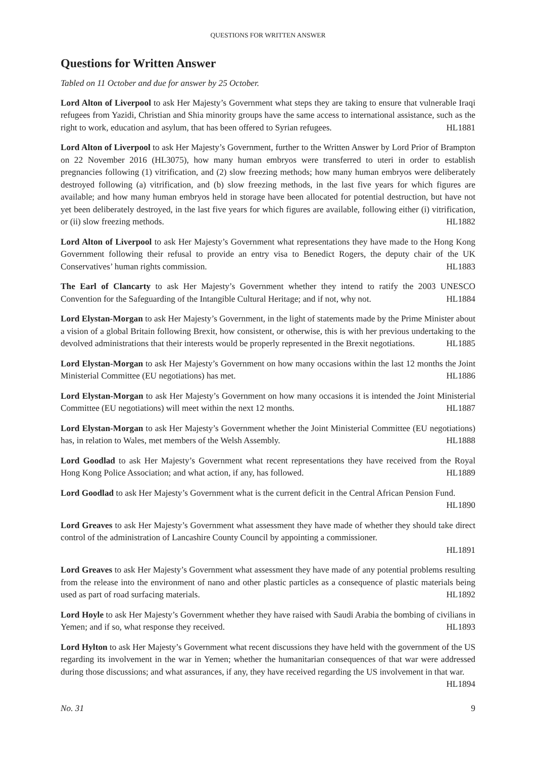QUESTIONS FOR WRITTEN ANSWER
Questions for Written Answer
Tabled on 11 October and due for answer by 25 October.
Lord Alton of Liverpool to ask Her Majesty’s Government what steps they are taking to ensure that vulnerable Iraqi refugees from Yazidi, Christian and Shia minority groups have the same access to international assistance, such as the right to work, education and asylum, that has been offered to Syrian refugees. HL1881
Lord Alton of Liverpool to ask Her Majesty’s Government, further to the Written Answer by Lord Prior of Brampton on 22 November 2016 (HL3075), how many human embryos were transferred to uteri in order to establish pregnancies following (1) vitrification, and (2) slow freezing methods; how many human embryos were deliberately destroyed following (a) vitrification, and (b) slow freezing methods, in the last five years for which figures are available; and how many human embryos held in storage have been allocated for potential destruction, but have not yet been deliberately destroyed, in the last five years for which figures are available, following either (i) vitrification, or (ii) slow freezing methods. HL1882
Lord Alton of Liverpool to ask Her Majesty’s Government what representations they have made to the Hong Kong Government following their refusal to provide an entry visa to Benedict Rogers, the deputy chair of the UK Conservatives’ human rights commission. HL1883
The Earl of Clancarty to ask Her Majesty’s Government whether they intend to ratify the 2003 UNESCO Convention for the Safeguarding of the Intangible Cultural Heritage; and if not, why not. HL1884
Lord Elystan-Morgan to ask Her Majesty’s Government, in the light of statements made by the Prime Minister about a vision of a global Britain following Brexit, how consistent, or otherwise, this is with her previous undertaking to the devolved administrations that their interests would be properly represented in the Brexit negotiations. HL1885
Lord Elystan-Morgan to ask Her Majesty’s Government on how many occasions within the last 12 months the Joint Ministerial Committee (EU negotiations) has met. HL1886
Lord Elystan-Morgan to ask Her Majesty’s Government on how many occasions it is intended the Joint Ministerial Committee (EU negotiations) will meet within the next 12 months. HL1887
Lord Elystan-Morgan to ask Her Majesty’s Government whether the Joint Ministerial Committee (EU negotiations) has, in relation to Wales, met members of the Welsh Assembly. HL1888
Lord Goodlad to ask Her Majesty’s Government what recent representations they have received from the Royal Hong Kong Police Association; and what action, if any, has followed. HL1889
Lord Goodlad to ask Her Majesty’s Government what is the current deficit in the Central African Pension Fund. HL1890
Lord Greaves to ask Her Majesty’s Government what assessment they have made of whether they should take direct control of the administration of Lancashire County Council by appointing a commissioner.
HL1891
Lord Greaves to ask Her Majesty’s Government what assessment they have made of any potential problems resulting from the release into the environment of nano and other plastic particles as a consequence of plastic materials being used as part of road surfacing materials. HL1892
Lord Hoyle to ask Her Majesty’s Government whether they have raised with Saudi Arabia the bombing of civilians in Yemen; and if so, what response they received. HL1893
Lord Hylton to ask Her Majesty’s Government what recent discussions they have held with the government of the US regarding its involvement in the war in Yemen; whether the humanitarian consequences of that war were addressed during those discussions; and what assurances, if any, they have received regarding the US involvement in that war. HL1894
No. 31 9